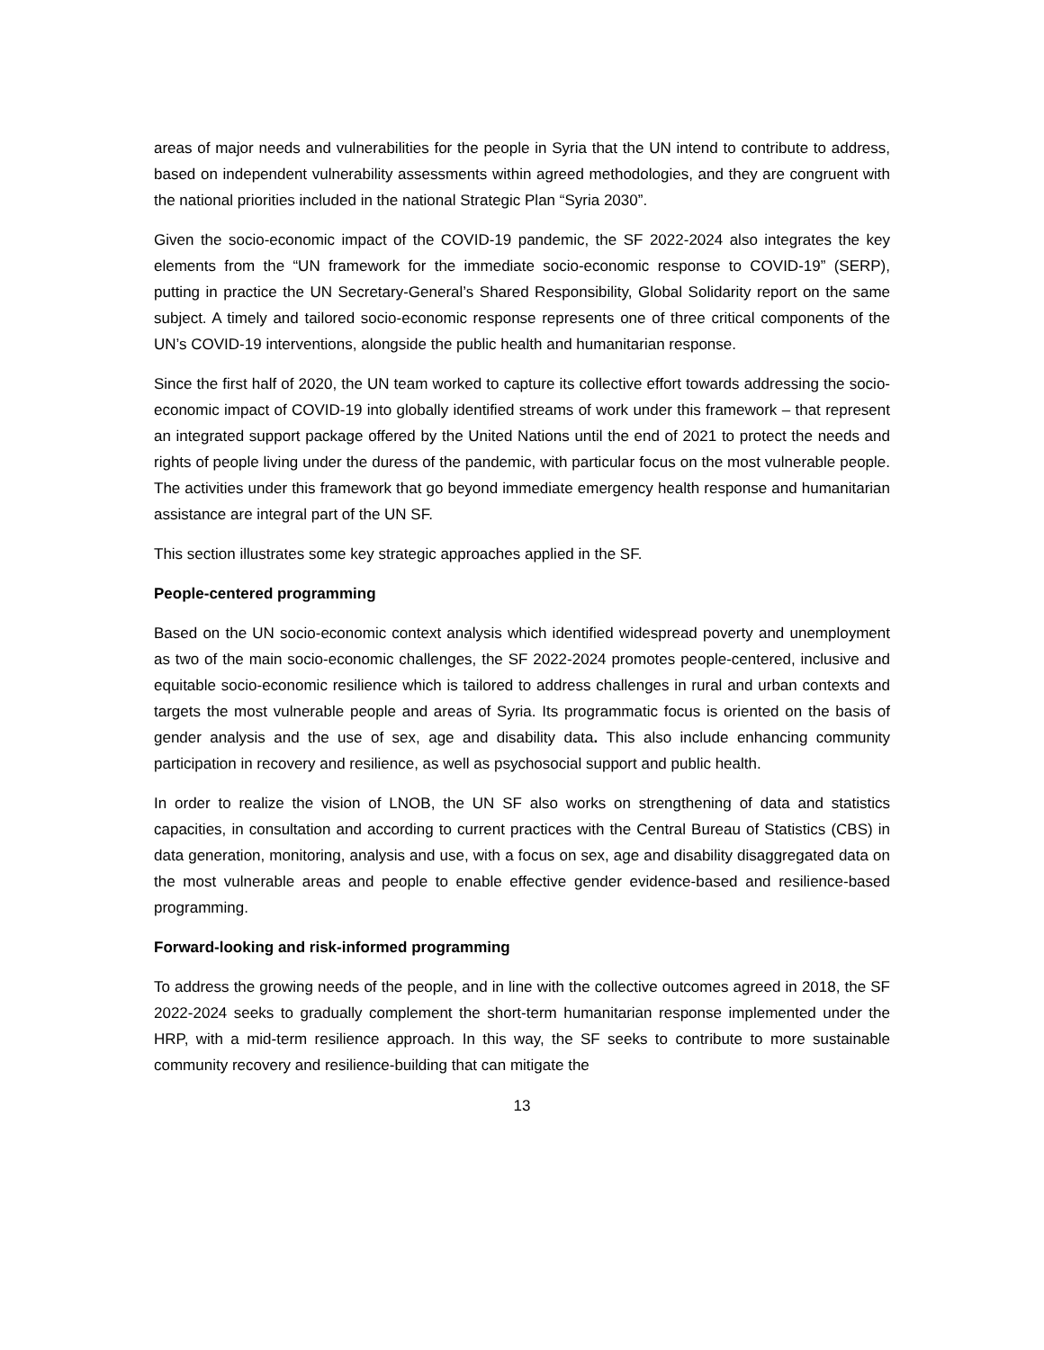areas of major needs and vulnerabilities for the people in Syria that the UN intend to contribute to address, based on independent vulnerability assessments within agreed methodologies, and they are congruent with the national priorities included in the national Strategic Plan “Syria 2030”.
Given the socio-economic impact of the COVID-19 pandemic, the SF 2022-2024 also integrates the key elements from the “UN framework for the immediate socio-economic response to COVID-19” (SERP), putting in practice the UN Secretary-General’s Shared Responsibility, Global Solidarity report on the same subject. A timely and tailored socio-economic response represents one of three critical components of the UN’s COVID-19 interventions, alongside the public health and humanitarian response.
Since the first half of 2020, the UN team worked to capture its collective effort towards addressing the socio-economic impact of COVID-19 into globally identified streams of work under this framework – that represent an integrated support package offered by the United Nations until the end of 2021 to protect the needs and rights of people living under the duress of the pandemic, with particular focus on the most vulnerable people. The activities under this framework that go beyond immediate emergency health response and humanitarian assistance are integral part of the UN SF.
This section illustrates some key strategic approaches applied in the SF.
People-centered programming
Based on the UN socio-economic context analysis which identified widespread poverty and unemployment as two of the main socio-economic challenges, the SF 2022-2024 promotes people-centered, inclusive and equitable socio-economic resilience which is tailored to address challenges in rural and urban contexts and targets the most vulnerable people and areas of Syria. Its programmatic focus is oriented on the basis of gender analysis and the use of sex, age and disability data. This also include enhancing community participation in recovery and resilience, as well as psychosocial support and public health.
In order to realize the vision of LNOB, the UN SF also works on strengthening of data and statistics capacities, in consultation and according to current practices with the Central Bureau of Statistics (CBS) in data generation, monitoring, analysis and use, with a focus on sex, age and disability disaggregated data on the most vulnerable areas and people to enable effective gender evidence-based and resilience-based programming.
Forward-looking and risk-informed programming
To address the growing needs of the people, and in line with the collective outcomes agreed in 2018, the SF 2022-2024 seeks to gradually complement the short-term humanitarian response implemented under the HRP, with a mid-term resilience approach. In this way, the SF seeks to contribute to more sustainable community recovery and resilience-building that can mitigate the
13